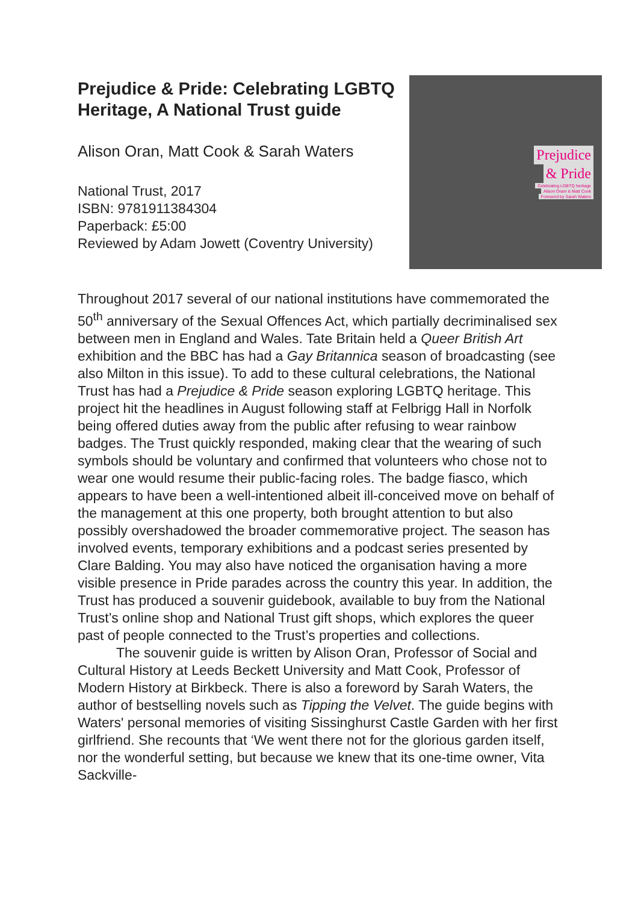Prejudice & Pride: Celebrating LGBTQ Heritage, A National Trust guide
Alison Oran, Matt Cook & Sarah Waters
National Trust, 2017
ISBN: 9781911384304
Paperback: £5:00
Reviewed by Adam Jowett (Coventry University)
Prejudice
& Pride
Celebrating LGBTQ heritage
Alison Oram & Matt Cook
Foreword by Sarah Waters
Throughout 2017 several of our national institutions have commemorated the 50<sup>th</sup> anniversary of the Sexual Offences Act, which partially decriminalised sex between men in England and Wales. Tate Britain held a Queer British Art exhibition and the BBC has had a Gay Britannica season of broadcasting (see also Milton in this issue). To add to these cultural celebrations, the National Trust has had a Prejudice & Pride season exploring LGBTQ heritage. This project hit the headlines in August following staff at Felbrigg Hall in Norfolk being offered duties away from the public after refusing to wear rainbow badges. The Trust quickly responded, making clear that the wearing of such symbols should be voluntary and confirmed that volunteers who chose not to wear one would resume their public-facing roles. The badge fiasco, which appears to have been a well-intentioned albeit ill-conceived move on behalf of the management at this one property, both brought attention to but also possibly overshadowed the broader commemorative project. The season has involved events, temporary exhibitions and a podcast series presented by Clare Balding. You may also have noticed the organisation having a more visible presence in Pride parades across the country this year. In addition, the Trust has produced a souvenir guidebook, available to buy from the National Trust’s online shop and National Trust gift shops, which explores the queer past of people connected to the Trust’s properties and collections.
The souvenir guide is written by Alison Oran, Professor of Social and Cultural History at Leeds Beckett University and Matt Cook, Professor of Modern History at Birkbeck. There is also a foreword by Sarah Waters, the author of bestselling novels such as Tipping the Velvet. The guide begins with Waters' personal memories of visiting Sissinghurst Castle Garden with her first girlfriend. She recounts that ‘We went there not for the glorious garden itself, nor the wonderful setting, but because we knew that its one-time owner, Vita Sackville-